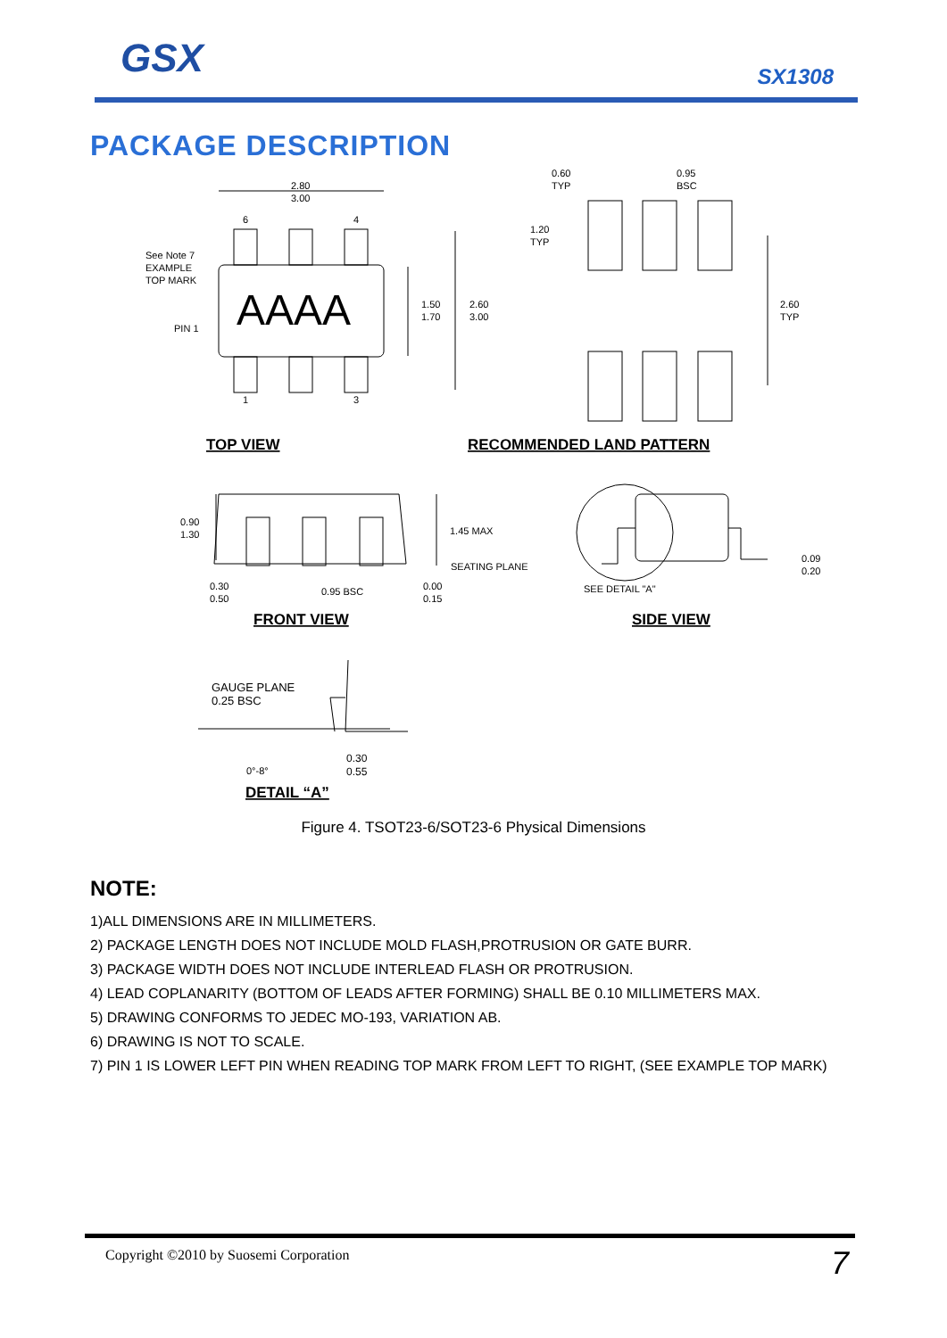GSX SX1308
PACKAGE DESCRIPTION
AAAA
2.80
3.00
6
4
1
3
See Note 7
EXAMPLE
TOP MARK
PIN 1
1.50
1.70
2.60
3.00
0.60
TYP
0.95
BSC
1.20
TYP
2.60
TYP
TOP VIEW
RECOMMENDED LAND PATTERN
0.90
1.30
1.45 MAX
SEATING PLANE
0.30
0.50
0.95 BSC
0.00
0.15
SEE DETAIL "A"
0.09
0.20
FRONT VIEW
SIDE VIEW
GAUGE PLANE
0.25 BSC
0°-8°
0.30
0.55
DETAIL “A”
Figure 4. TSOT23-6/SOT23-6 Physical Dimensions
NOTE:
1)ALL DIMENSIONS ARE IN MILLIMETERS.
2) PACKAGE LENGTH DOES NOT INCLUDE MOLD FLASH,PROTRUSION OR GATE BURR.
3) PACKAGE WIDTH DOES NOT INCLUDE INTERLEAD FLASH OR PROTRUSION.
4) LEAD COPLANARITY (BOTTOM OF LEADS AFTER FORMING) SHALL BE 0.10 MILLIMETERS MAX.
5) DRAWING CONFORMS TO JEDEC MO-193, VARIATION AB.
6) DRAWING IS NOT TO SCALE.
7) PIN 1 IS LOWER LEFT PIN WHEN READING TOP MARK FROM LEFT TO RIGHT, (SEE EXAMPLE TOP MARK)
Copyright ©2010 by Suosemi Corporation
7